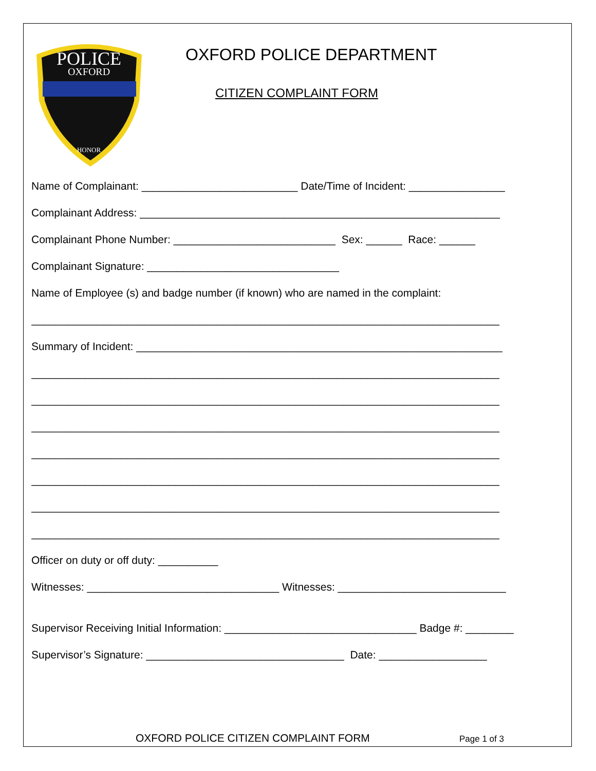POLICE
OXFORD
HONOR
OXFORD POLICE DEPARTMENT
CITIZEN COMPLAINT FORM
Name of Complainant: __________________________ Date/Time of Incident: ________________
Complainant Address: ____________________________________________________________
Complainant Phone Number: ___________________________ Sex: ______ Race: ______
Complainant Signature: ________________________________
Name of Employee (s) and badge number (if known) who are named in the complaint:
______________________________________________________________________________
Summary of Incident: _____________________________________________________________
______________________________________________________________________________
______________________________________________________________________________
______________________________________________________________________________
______________________________________________________________________________
______________________________________________________________________________
______________________________________________________________________________
______________________________________________________________________________
Officer on duty or off duty: __________
Witnesses: ________________________________ Witnesses: ____________________________
Supervisor Receiving Initial Information: ________________________________ Badge #: ________
Supervisor’s Signature: _________________________________ Date: __________________
OXFORD POLICE CITIZEN COMPLAINT FORM
Page 1 of 3